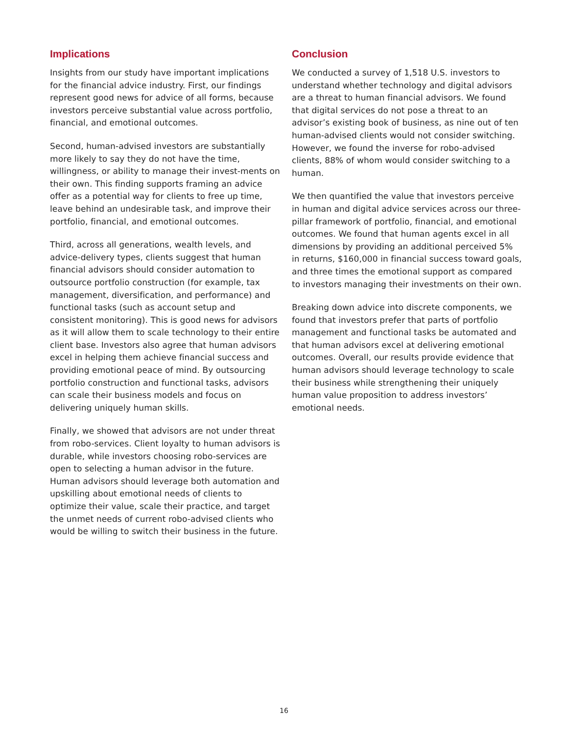Implications
Insights from our study have important implications for the financial advice industry. First, our findings represent good news for advice of all forms, because investors perceive substantial value across portfolio, financial, and emotional outcomes.
Second, human-advised investors are substantially more likely to say they do not have the time, willingness, or ability to manage their invest-ments on their own. This finding supports framing an advice offer as a potential way for clients to free up time, leave behind an undesirable task, and improve their portfolio, financial, and emotional outcomes.
Third, across all generations, wealth levels, and advice-delivery types, clients suggest that human financial advisors should consider automation to outsource portfolio construction (for example, tax management, diversification, and performance) and functional tasks (such as account setup and consistent monitoring). This is good news for advisors as it will allow them to scale technology to their entire client base. Investors also agree that human advisors excel in helping them achieve financial success and providing emotional peace of mind. By outsourcing portfolio construction and functional tasks, advisors can scale their business models and focus on delivering uniquely human skills.
Finally, we showed that advisors are not under threat from robo-services. Client loyalty to human advisors is durable, while investors choosing robo-services are open to selecting a human advisor in the future. Human advisors should leverage both automation and upskilling about emotional needs of clients to optimize their value, scale their practice, and target the unmet needs of current robo-advised clients who would be willing to switch their business in the future.
Conclusion
We conducted a survey of 1,518 U.S. investors to understand whether technology and digital advisors are a threat to human financial advisors. We found that digital services do not pose a threat to an advisor’s existing book of business, as nine out of ten human-advised clients would not consider switching. However, we found the inverse for robo-advised clients, 88% of whom would consider switching to a human.
We then quantified the value that investors perceive in human and digital advice services across our three-pillar framework of portfolio, financial, and emotional outcomes. We found that human agents excel in all dimensions by providing an additional perceived 5% in returns, $160,000 in financial success toward goals, and three times the emotional support as compared to investors managing their investments on their own.
Breaking down advice into discrete components, we found that investors prefer that parts of portfolio management and functional tasks be automated and that human advisors excel at delivering emotional outcomes. Overall, our results provide evidence that human advisors should leverage technology to scale their business while strengthening their uniquely human value proposition to address investors’ emotional needs.
16